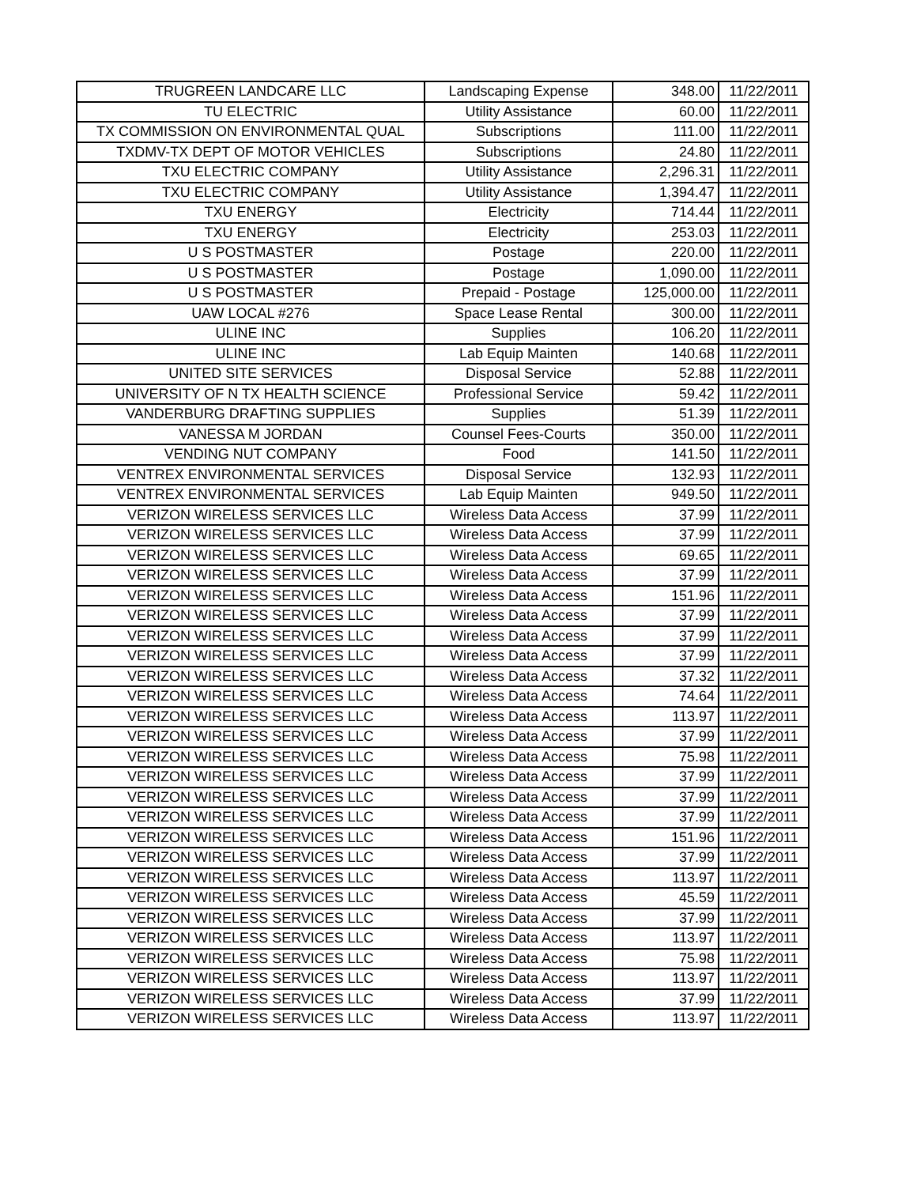| TRUGREEN LANDCARE LLC | Landscaping Expense | 348.00 | 11/22/2011 |
| TU ELECTRIC | Utility Assistance | 60.00 | 11/22/2011 |
| TX COMMISSION ON ENVIRONMENTAL QUAL | Subscriptions | 111.00 | 11/22/2011 |
| TXDMV-TX DEPT OF MOTOR VEHICLES | Subscriptions | 24.80 | 11/22/2011 |
| TXU ELECTRIC COMPANY | Utility Assistance | 2,296.31 | 11/22/2011 |
| TXU ELECTRIC COMPANY | Utility Assistance | 1,394.47 | 11/22/2011 |
| TXU ENERGY | Electricity | 714.44 | 11/22/2011 |
| TXU ENERGY | Electricity | 253.03 | 11/22/2011 |
| U S POSTMASTER | Postage | 220.00 | 11/22/2011 |
| U S POSTMASTER | Postage | 1,090.00 | 11/22/2011 |
| U S POSTMASTER | Prepaid - Postage | 125,000.00 | 11/22/2011 |
| UAW LOCAL #276 | Space Lease Rental | 300.00 | 11/22/2011 |
| ULINE INC | Supplies | 106.20 | 11/22/2011 |
| ULINE INC | Lab Equip Mainten | 140.68 | 11/22/2011 |
| UNITED SITE SERVICES | Disposal Service | 52.88 | 11/22/2011 |
| UNIVERSITY OF N TX HEALTH SCIENCE | Professional Service | 59.42 | 11/22/2011 |
| VANDERBURG DRAFTING SUPPLIES | Supplies | 51.39 | 11/22/2011 |
| VANESSA M JORDAN | Counsel Fees-Courts | 350.00 | 11/22/2011 |
| VENDING NUT COMPANY | Food | 141.50 | 11/22/2011 |
| VENTREX ENVIRONMENTAL SERVICES | Disposal Service | 132.93 | 11/22/2011 |
| VENTREX ENVIRONMENTAL SERVICES | Lab Equip Mainten | 949.50 | 11/22/2011 |
| VERIZON WIRELESS SERVICES LLC | Wireless Data Access | 37.99 | 11/22/2011 |
| VERIZON WIRELESS SERVICES LLC | Wireless Data Access | 37.99 | 11/22/2011 |
| VERIZON WIRELESS SERVICES LLC | Wireless Data Access | 69.65 | 11/22/2011 |
| VERIZON WIRELESS SERVICES LLC | Wireless Data Access | 37.99 | 11/22/2011 |
| VERIZON WIRELESS SERVICES LLC | Wireless Data Access | 151.96 | 11/22/2011 |
| VERIZON WIRELESS SERVICES LLC | Wireless Data Access | 37.99 | 11/22/2011 |
| VERIZON WIRELESS SERVICES LLC | Wireless Data Access | 37.99 | 11/22/2011 |
| VERIZON WIRELESS SERVICES LLC | Wireless Data Access | 37.99 | 11/22/2011 |
| VERIZON WIRELESS SERVICES LLC | Wireless Data Access | 37.32 | 11/22/2011 |
| VERIZON WIRELESS SERVICES LLC | Wireless Data Access | 74.64 | 11/22/2011 |
| VERIZON WIRELESS SERVICES LLC | Wireless Data Access | 113.97 | 11/22/2011 |
| VERIZON WIRELESS SERVICES LLC | Wireless Data Access | 37.99 | 11/22/2011 |
| VERIZON WIRELESS SERVICES LLC | Wireless Data Access | 75.98 | 11/22/2011 |
| VERIZON WIRELESS SERVICES LLC | Wireless Data Access | 37.99 | 11/22/2011 |
| VERIZON WIRELESS SERVICES LLC | Wireless Data Access | 37.99 | 11/22/2011 |
| VERIZON WIRELESS SERVICES LLC | Wireless Data Access | 37.99 | 11/22/2011 |
| VERIZON WIRELESS SERVICES LLC | Wireless Data Access | 151.96 | 11/22/2011 |
| VERIZON WIRELESS SERVICES LLC | Wireless Data Access | 37.99 | 11/22/2011 |
| VERIZON WIRELESS SERVICES LLC | Wireless Data Access | 113.97 | 11/22/2011 |
| VERIZON WIRELESS SERVICES LLC | Wireless Data Access | 45.59 | 11/22/2011 |
| VERIZON WIRELESS SERVICES LLC | Wireless Data Access | 37.99 | 11/22/2011 |
| VERIZON WIRELESS SERVICES LLC | Wireless Data Access | 113.97 | 11/22/2011 |
| VERIZON WIRELESS SERVICES LLC | Wireless Data Access | 75.98 | 11/22/2011 |
| VERIZON WIRELESS SERVICES LLC | Wireless Data Access | 113.97 | 11/22/2011 |
| VERIZON WIRELESS SERVICES LLC | Wireless Data Access | 37.99 | 11/22/2011 |
| VERIZON WIRELESS SERVICES LLC | Wireless Data Access | 113.97 | 11/22/2011 |